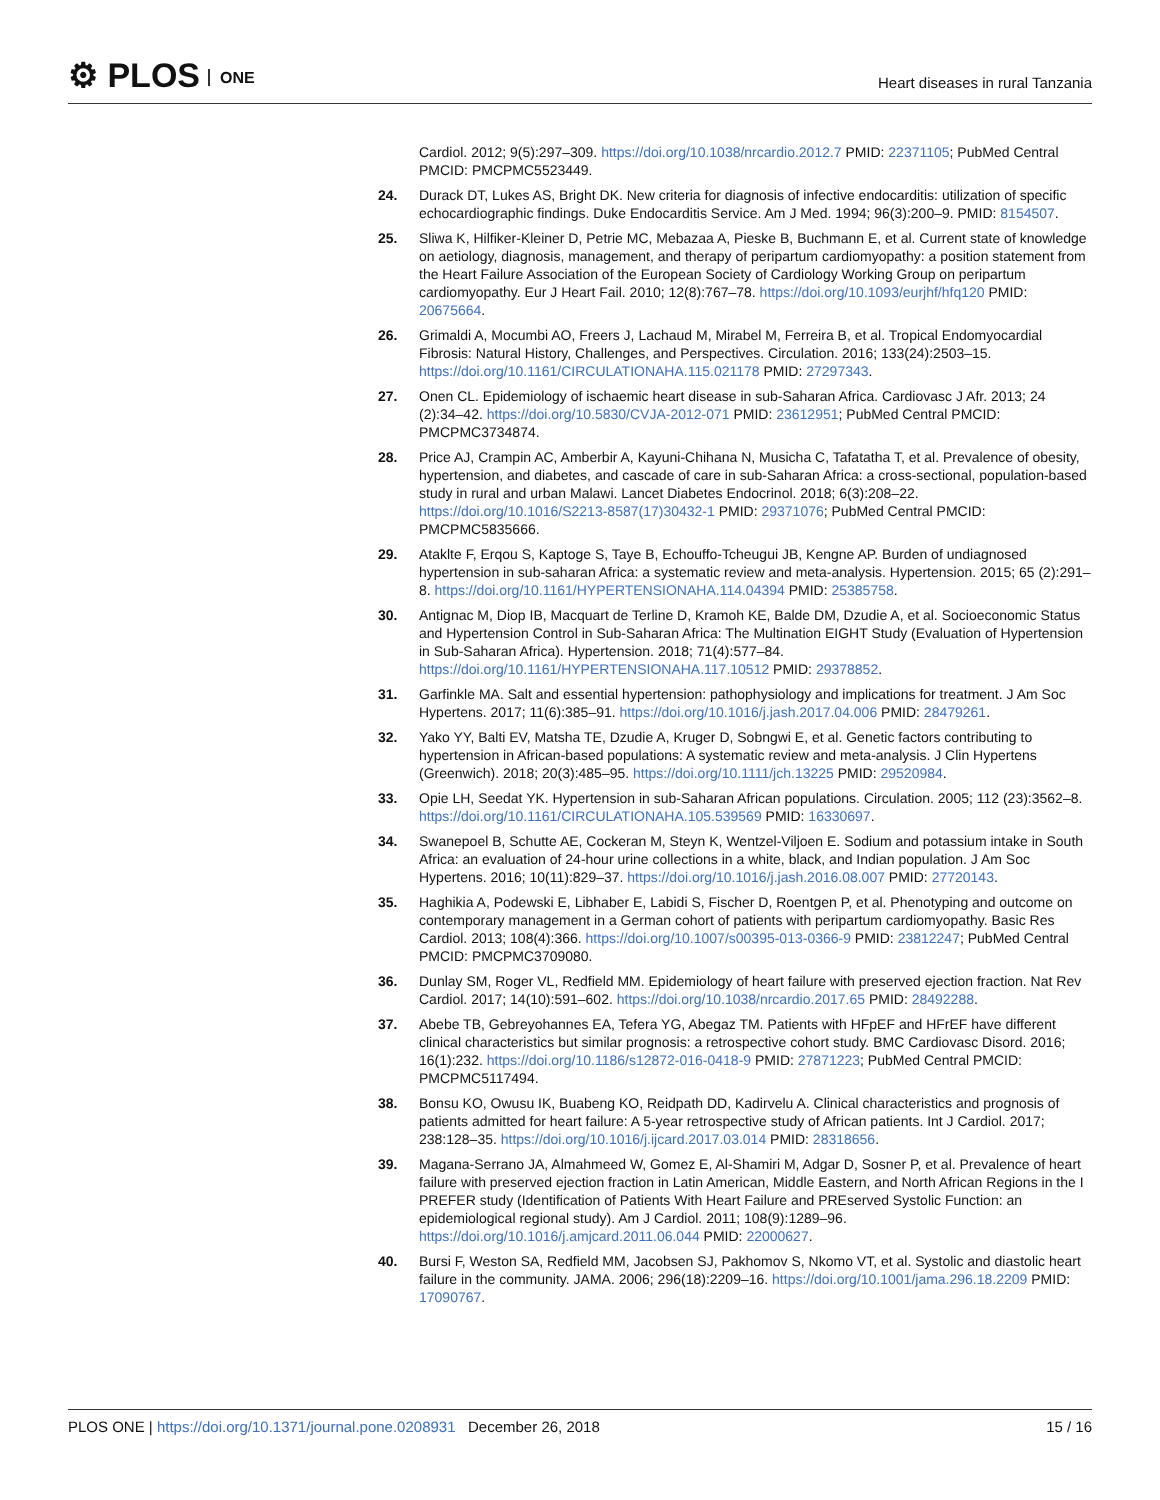⚙ PLOS ONE
Heart diseases in rural Tanzania
Cardiol. 2012; 9(5):297–309. https://doi.org/10.1038/nrcardio.2012.7 PMID: 22371105; PubMed Central PMCID: PMCPMC5523449.
24. Durack DT, Lukes AS, Bright DK. New criteria for diagnosis of infective endocarditis: utilization of specific echocardiographic findings. Duke Endocarditis Service. Am J Med. 1994; 96(3):200–9. PMID: 8154507.
25. Sliwa K, Hilfiker-Kleiner D, Petrie MC, Mebazaa A, Pieske B, Buchmann E, et al. Current state of knowledge on aetiology, diagnosis, management, and therapy of peripartum cardiomyopathy: a position statement from the Heart Failure Association of the European Society of Cardiology Working Group on peripartum cardiomyopathy. Eur J Heart Fail. 2010; 12(8):767–78. https://doi.org/10.1093/eurjhf/hfq120 PMID: 20675664.
26. Grimaldi A, Mocumbi AO, Freers J, Lachaud M, Mirabel M, Ferreira B, et al. Tropical Endomyocardial Fibrosis: Natural History, Challenges, and Perspectives. Circulation. 2016; 133(24):2503–15. https://doi.org/10.1161/CIRCULATIONAHA.115.021178 PMID: 27297343.
27. Onen CL. Epidemiology of ischaemic heart disease in sub-Saharan Africa. Cardiovasc J Afr. 2013; 24 (2):34–42. https://doi.org/10.5830/CVJA-2012-071 PMID: 23612951; PubMed Central PMCID: PMCPMC3734874.
28. Price AJ, Crampin AC, Amberbir A, Kayuni-Chihana N, Musicha C, Tafatatha T, et al. Prevalence of obesity, hypertension, and diabetes, and cascade of care in sub-Saharan Africa: a cross-sectional, population-based study in rural and urban Malawi. Lancet Diabetes Endocrinol. 2018; 6(3):208–22. https://doi.org/10.1016/S2213-8587(17)30432-1 PMID: 29371076; PubMed Central PMCID: PMCPMC5835666.
29. Ataklte F, Erqou S, Kaptoge S, Taye B, Echouffo-Tcheugui JB, Kengne AP. Burden of undiagnosed hypertension in sub-saharan Africa: a systematic review and meta-analysis. Hypertension. 2015; 65 (2):291–8. https://doi.org/10.1161/HYPERTENSIONAHA.114.04394 PMID: 25385758.
30. Antignac M, Diop IB, Macquart de Terline D, Kramoh KE, Balde DM, Dzudie A, et al. Socioeconomic Status and Hypertension Control in Sub-Saharan Africa: The Multination EIGHT Study (Evaluation of Hypertension in Sub-Saharan Africa). Hypertension. 2018; 71(4):577–84. https://doi.org/10.1161/HYPERTENSIONAHA.117.10512 PMID: 29378852.
31. Garfinkle MA. Salt and essential hypertension: pathophysiology and implications for treatment. J Am Soc Hypertens. 2017; 11(6):385–91. https://doi.org/10.1016/j.jash.2017.04.006 PMID: 28479261.
32. Yako YY, Balti EV, Matsha TE, Dzudie A, Kruger D, Sobngwi E, et al. Genetic factors contributing to hypertension in African-based populations: A systematic review and meta-analysis. J Clin Hypertens (Greenwich). 2018; 20(3):485–95. https://doi.org/10.1111/jch.13225 PMID: 29520984.
33. Opie LH, Seedat YK. Hypertension in sub-Saharan African populations. Circulation. 2005; 112 (23):3562–8. https://doi.org/10.1161/CIRCULATIONAHA.105.539569 PMID: 16330697.
34. Swanepoel B, Schutte AE, Cockeran M, Steyn K, Wentzel-Viljoen E. Sodium and potassium intake in South Africa: an evaluation of 24-hour urine collections in a white, black, and Indian population. J Am Soc Hypertens. 2016; 10(11):829–37. https://doi.org/10.1016/j.jash.2016.08.007 PMID: 27720143.
35. Haghikia A, Podewski E, Libhaber E, Labidi S, Fischer D, Roentgen P, et al. Phenotyping and outcome on contemporary management in a German cohort of patients with peripartum cardiomyopathy. Basic Res Cardiol. 2013; 108(4):366. https://doi.org/10.1007/s00395-013-0366-9 PMID: 23812247; PubMed Central PMCID: PMCPMC3709080.
36. Dunlay SM, Roger VL, Redfield MM. Epidemiology of heart failure with preserved ejection fraction. Nat Rev Cardiol. 2017; 14(10):591–602. https://doi.org/10.1038/nrcardio.2017.65 PMID: 28492288.
37. Abebe TB, Gebreyohannes EA, Tefera YG, Abegaz TM. Patients with HFpEF and HFrEF have different clinical characteristics but similar prognosis: a retrospective cohort study. BMC Cardiovasc Disord. 2016; 16(1):232. https://doi.org/10.1186/s12872-016-0418-9 PMID: 27871223; PubMed Central PMCID: PMCPMC5117494.
38. Bonsu KO, Owusu IK, Buabeng KO, Reidpath DD, Kadirvelu A. Clinical characteristics and prognosis of patients admitted for heart failure: A 5-year retrospective study of African patients. Int J Cardiol. 2017; 238:128–35. https://doi.org/10.1016/j.ijcard.2017.03.014 PMID: 28318656.
39. Magana-Serrano JA, Almahmeed W, Gomez E, Al-Shamiri M, Adgar D, Sosner P, et al. Prevalence of heart failure with preserved ejection fraction in Latin American, Middle Eastern, and North African Regions in the I PREFER study (Identification of Patients With Heart Failure and PREserved Systolic Function: an epidemiological regional study). Am J Cardiol. 2011; 108(9):1289–96. https://doi.org/10.1016/j.amjcard.2011.06.044 PMID: 22000627.
40. Bursi F, Weston SA, Redfield MM, Jacobsen SJ, Pakhomov S, Nkomo VT, et al. Systolic and diastolic heart failure in the community. JAMA. 2006; 296(18):2209–16. https://doi.org/10.1001/jama.296.18.2209 PMID: 17090767.
PLOS ONE | https://doi.org/10.1371/journal.pone.0208931 December 26, 2018
15 / 16